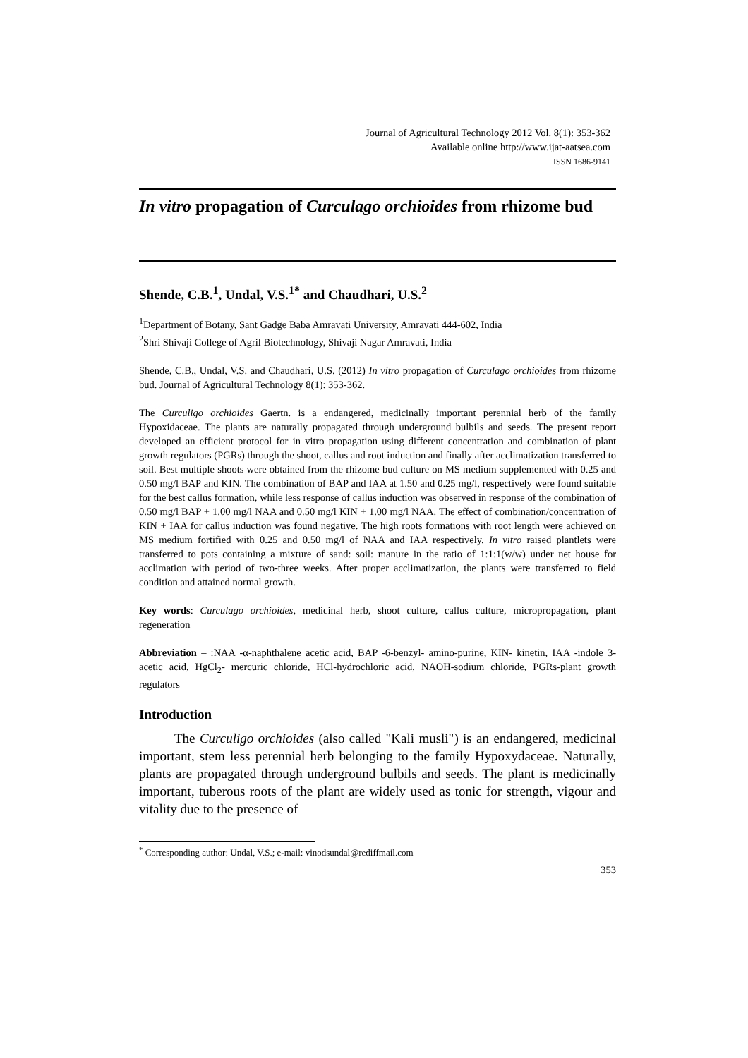Journal of Agricultural Technology 2012 Vol. 8(1): 353-362
Available online http://www.ijat-aatsea.com
ISSN 1686-9141
In vitro propagation of Curculago orchioides from rhizome bud
Shende, C.B.<sup>1</sup>, Undal, V.S.<sup>1*</sup> and Chaudhari, U.S.<sup>2</sup>
<sup>1</sup> Department of Botany, Sant Gadge Baba Amravati University, Amravati 444-602, India
<sup>2</sup> Shri Shivaji College of Agril Biotechnology, Shivaji Nagar Amravati, India
Shende, C.B., Undal, V.S. and Chaudhari, U.S. (2012) In vitro propagation of Curculago orchioides from rhizome bud. Journal of Agricultural Technology 8(1): 353-362.
The Curculigo orchioides Gaertn. is a endangered, medicinally important perennial herb of the family Hypoxidaceae. The plants are naturally propagated through underground bulbils and seeds. The present report developed an efficient protocol for in vitro propagation using different concentration and combination of plant growth regulators (PGRs) through the shoot, callus and root induction and finally after acclimatization transferred to soil. Best multiple shoots were obtained from the rhizome bud culture on MS medium supplemented with 0.25 and 0.50 mg/l BAP and KIN. The combination of BAP and IAA at 1.50 and 0.25 mg/l, respectively were found suitable for the best callus formation, while less response of callus induction was observed in response of the combination of 0.50 mg/l BAP + 1.00 mg/l NAA and 0.50 mg/l KIN + 1.00 mg/l NAA. The effect of combination/concentration of KIN + IAA for callus induction was found negative. The high roots formations with root length were achieved on MS medium fortified with 0.25 and 0.50 mg/l of NAA and IAA respectively. In vitro raised plantlets were transferred to pots containing a mixture of sand: soil: manure in the ratio of 1:1:1(w/w) under net house for acclimation with period of two-three weeks. After proper acclimatization, the plants were transferred to field condition and attained normal growth.
Key words: Curculago orchioides, medicinal herb, shoot culture, callus culture, micropropagation, plant regeneration
Abbreviation – :NAA -α-naphthalene acetic acid, BAP -6-benzyl- amino-purine, KIN- kinetin, IAA -indole 3-acetic acid, HgCl<sub>2</sub>- mercuric chloride, HCl-hydrochloric acid, NAOH-sodium chloride, PGRs-plant growth regulators
Introduction
The Curculigo orchioides (also called "Kali musli") is an endangered, medicinal important, stem less perennial herb belonging to the family Hypoxydaceae. Naturally, plants are propagated through underground bulbils and seeds. The plant is medicinally important, tuberous roots of the plant are widely used as tonic for strength, vigour and vitality due to the presence of
<sup>*</sup> Corresponding author: Undal, V.S.; e-mail: vinodsundal@rediffmail.com
353